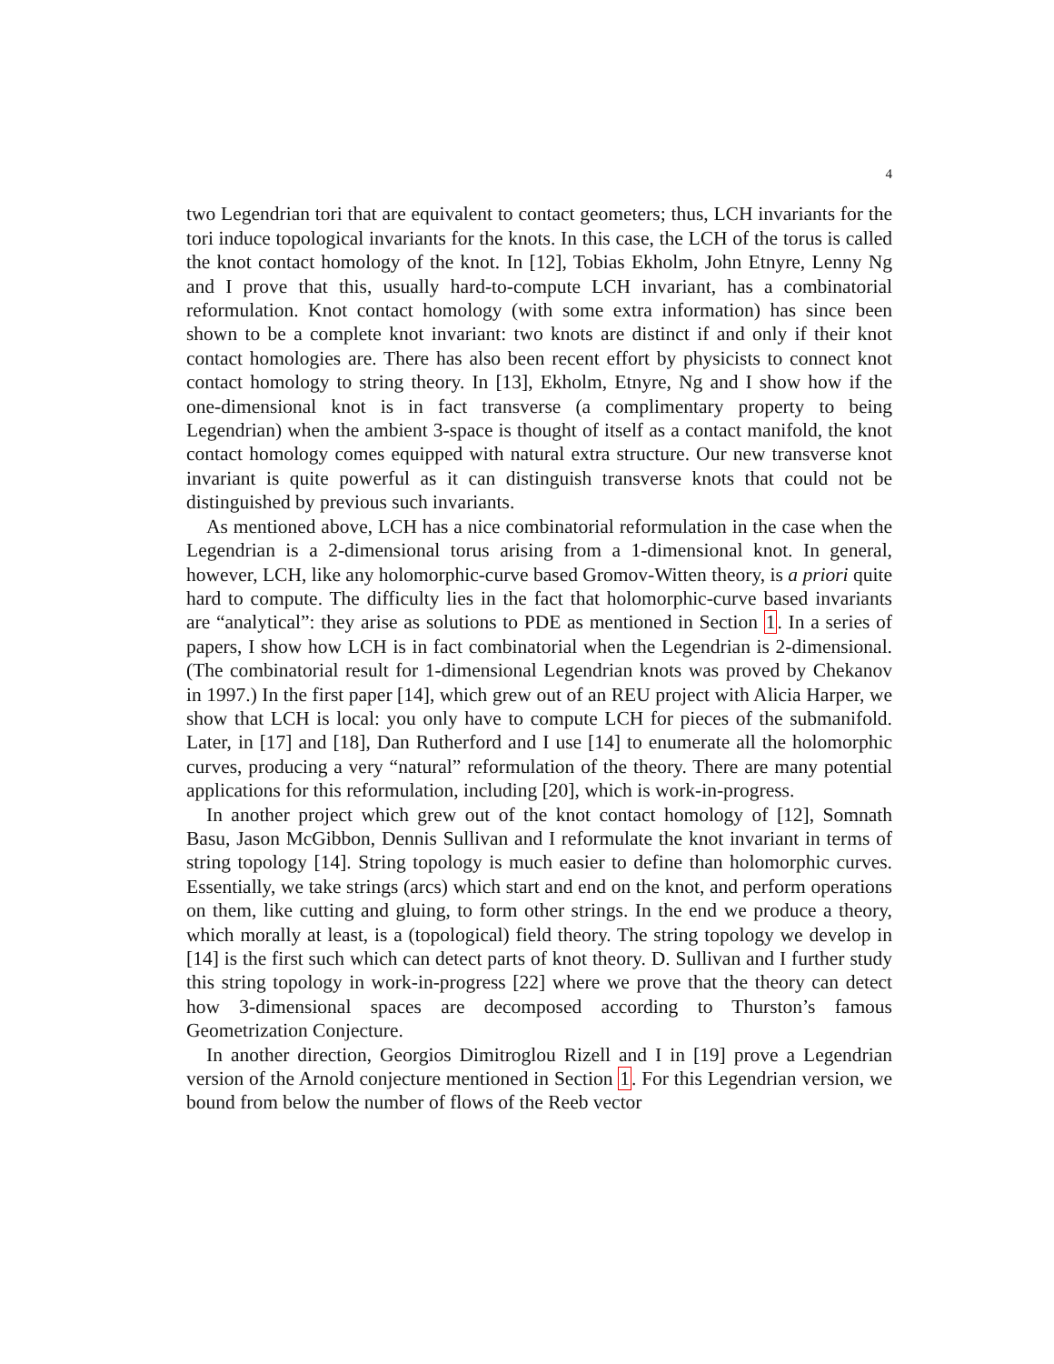4
two Legendrian tori that are equivalent to contact geometers; thus, LCH invariants for the tori induce topological invariants for the knots. In this case, the LCH of the torus is called the knot contact homology of the knot. In [12], Tobias Ekholm, John Etnyre, Lenny Ng and I prove that this, usually hard-to-compute LCH invariant, has a combinatorial reformulation. Knot contact homology (with some extra information) has since been shown to be a complete knot invariant: two knots are distinct if and only if their knot contact homologies are. There has also been recent effort by physicists to connect knot contact homology to string theory. In [13], Ekholm, Etnyre, Ng and I show how if the one-dimensional knot is in fact transverse (a complimentary property to being Legendrian) when the ambient 3-space is thought of itself as a contact manifold, the knot contact homology comes equipped with natural extra structure. Our new transverse knot invariant is quite powerful as it can distinguish transverse knots that could not be distinguished by previous such invariants.
As mentioned above, LCH has a nice combinatorial reformulation in the case when the Legendrian is a 2-dimensional torus arising from a 1-dimensional knot. In general, however, LCH, like any holomorphic-curve based Gromov-Witten theory, is a priori quite hard to compute. The difficulty lies in the fact that holomorphic-curve based invariants are “analytical”: they arise as solutions to PDE as mentioned in Section 1. In a series of papers, I show how LCH is in fact combinatorial when the Legendrian is 2-dimensional. (The combinatorial result for 1-dimensional Legendrian knots was proved by Chekanov in 1997.) In the first paper [14], which grew out of an REU project with Alicia Harper, we show that LCH is local: you only have to compute LCH for pieces of the submanifold. Later, in [17] and [18], Dan Rutherford and I use [14] to enumerate all the holomorphic curves, producing a very “natural” reformulation of the theory. There are many potential applications for this reformulation, including [20], which is work-in-progress.
In another project which grew out of the knot contact homology of [12], Somnath Basu, Jason McGibbon, Dennis Sullivan and I reformulate the knot invariant in terms of string topology [14]. String topology is much easier to define than holomorphic curves. Essentially, we take strings (arcs) which start and end on the knot, and perform operations on them, like cutting and gluing, to form other strings. In the end we produce a theory, which morally at least, is a (topological) field theory. The string topology we develop in [14] is the first such which can detect parts of knot theory. D. Sullivan and I further study this string topology in work-in-progress [22] where we prove that the theory can detect how 3-dimensional spaces are decomposed according to Thurston’s famous Geometrization Conjecture.
In another direction, Georgios Dimitroglou Rizell and I in [19] prove a Legendrian version of the Arnold conjecture mentioned in Section 1. For this Legendrian version, we bound from below the number of flows of the Reeb vector